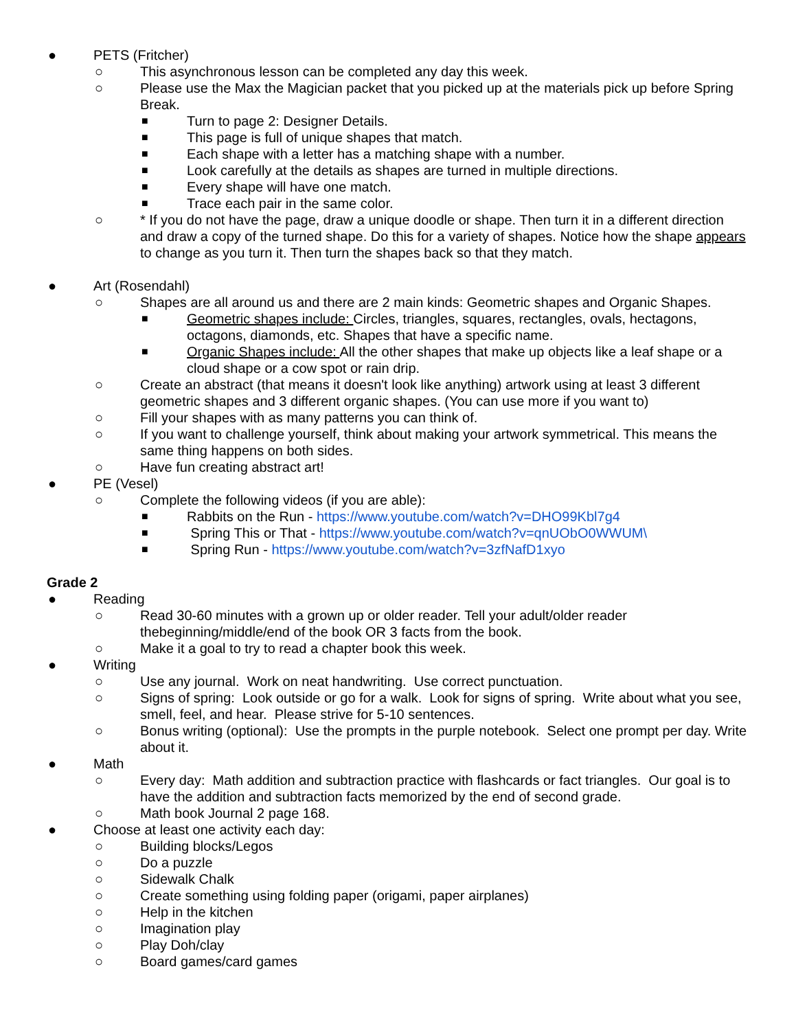● PETS (Fritcher)
○ This asynchronous lesson can be completed any day this week.
○ Please use the Max the Magician packet that you picked up at the materials pick up before Spring Break.
■ Turn to page 2: Designer Details.
■ This page is full of unique shapes that match.
■ Each shape with a letter has a matching shape with a number.
■ Look carefully at the details as shapes are turned in multiple directions.
■ Every shape will have one match.
■ Trace each pair in the same color.
○ * If you do not have the page, draw a unique doodle or shape. Then turn it in a different direction and draw a copy of the turned shape. Do this for a variety of shapes. Notice how the shape appears to change as you turn it. Then turn the shapes back so that they match.
● Art (Rosendahl)
○ Shapes are all around us and there are 2 main kinds: Geometric shapes and Organic Shapes.
■ Geometric shapes include: Circles, triangles, squares, rectangles, ovals, hectagons, octagons, diamonds, etc. Shapes that have a specific name.
■ Organic Shapes include: All the other shapes that make up objects like a leaf shape or a cloud shape or a cow spot or rain drip.
○ Create an abstract (that means it doesn't look like anything) artwork using at least 3 different geometric shapes and 3 different organic shapes. (You can use more if you want to)
○ Fill your shapes with as many patterns you can think of.
○ If you want to challenge yourself, think about making your artwork symmetrical. This means the same thing happens on both sides.
○ Have fun creating abstract art!
● PE (Vesel)
○ Complete the following videos (if you are able):
■ Rabbits on the Run - https://www.youtube.com/watch?v=DHO99Kbl7g4
■ Spring This or That - https://www.youtube.com/watch?v=qnUObO0WWUM\
■ Spring Run - https://www.youtube.com/watch?v=3zfNafD1xyo
Grade 2
● Reading
○ Read 30-60 minutes with a grown up or older reader. Tell your adult/older reader thebeginning/middle/end of the book OR 3 facts from the book.
○ Make it a goal to try to read a chapter book this week.
● Writing
○ Use any journal. Work on neat handwriting. Use correct punctuation.
○ Signs of spring: Look outside or go for a walk. Look for signs of spring. Write about what you see, smell, feel, and hear. Please strive for 5-10 sentences.
○ Bonus writing (optional): Use the prompts in the purple notebook. Select one prompt per day. Write about it.
● Math
○ Every day: Math addition and subtraction practice with flashcards or fact triangles. Our goal is to have the addition and subtraction facts memorized by the end of second grade.
○ Math book Journal 2 page 168.
● Choose at least one activity each day:
○ Building blocks/Legos
○ Do a puzzle
○ Sidewalk Chalk
○ Create something using folding paper (origami, paper airplanes)
○ Help in the kitchen
○ Imagination play
○ Play Doh/clay
○ Board games/card games